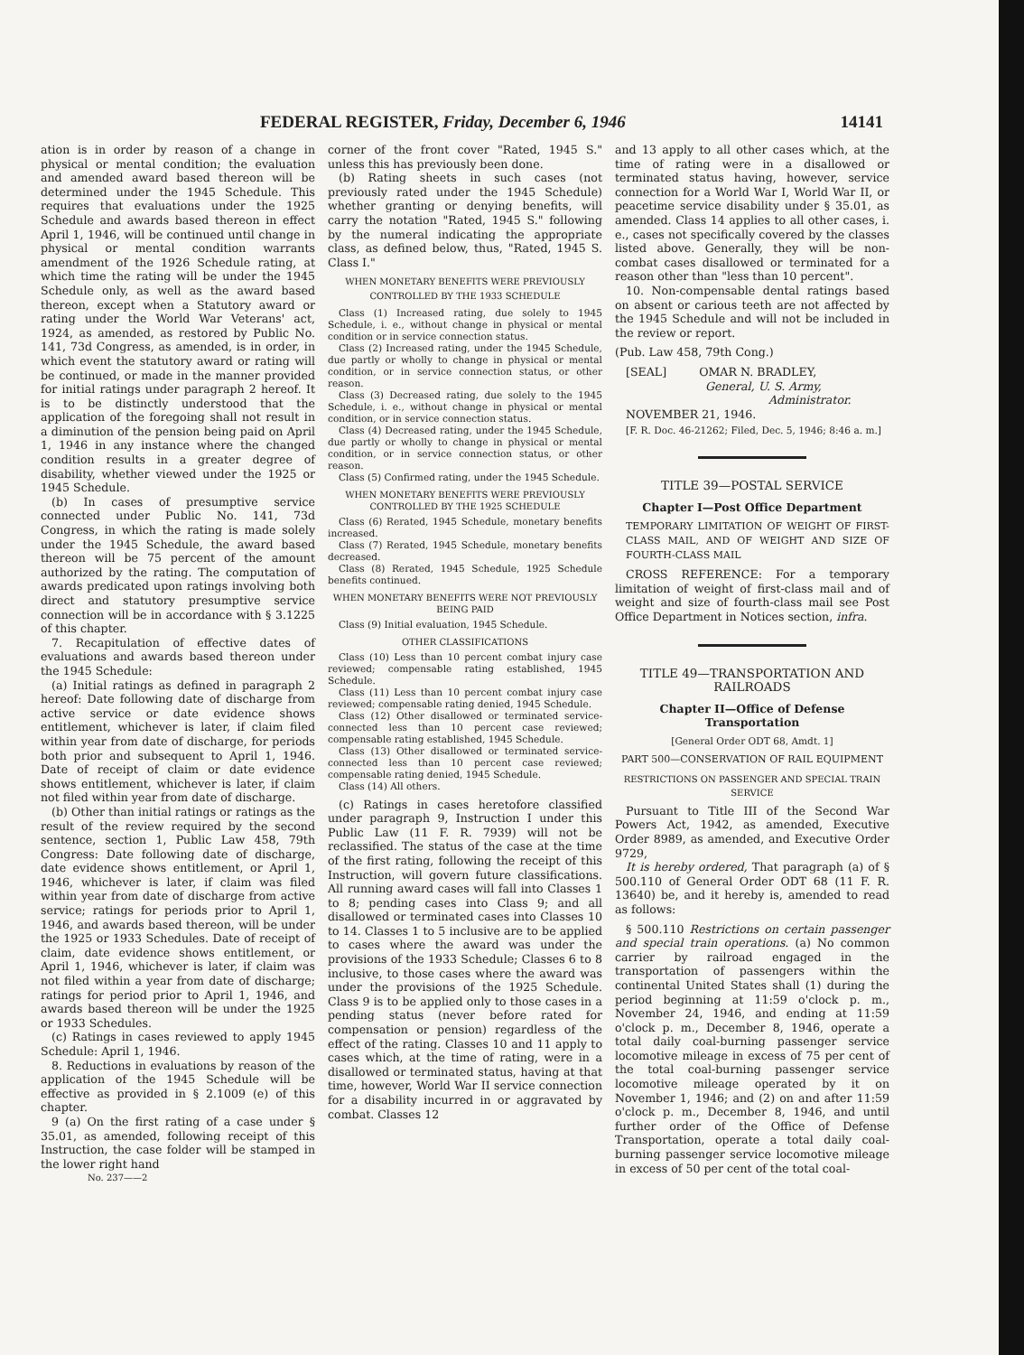FEDERAL REGISTER, Friday, December 6, 1946 14141
ation is in order by reason of a change in physical or mental condition; the evaluation and amended award based thereon will be determined under the 1945 Schedule. This requires that evaluations under the 1925 Schedule and awards based thereon in effect April 1, 1946, will be continued until change in physical or mental condition warrants amendment of the 1926 Schedule rating, at which time the rating will be under the 1945 Schedule only, as well as the award based thereon, except when a Statutory award or rating under the World War Veterans' act, 1924, as amended, as restored by Public No. 141, 73d Congress, as amended, is in order, in which event the statutory award or rating will be continued, or made in the manner provided for initial ratings under paragraph 2 hereof. It is to be distinctly understood that the application of the foregoing shall not result in a diminution of the pension being paid on April 1, 1946 in any instance where the changed condition results in a greater degree of disability, whether viewed under the 1925 or 1945 Schedule.
(b) In cases of presumptive service connected under Public No. 141, 73d Congress, in which the rating is made solely under the 1945 Schedule, the award based thereon will be 75 percent of the amount authorized by the rating. The computation of awards predicated upon ratings involving both direct and statutory presumptive service connection will be in accordance with § 3.1225 of this chapter.
7. Recapitulation of effective dates of evaluations and awards based thereon under the 1945 Schedule:
(a) Initial ratings as defined in paragraph 2 hereof: Date following date of discharge from active service or date evidence shows entitlement, whichever is later, if claim filed within year from date of discharge, for periods both prior and subsequent to April 1, 1946. Date of receipt of claim or date evidence shows entitlement, whichever is later, if claim not filed within year from date of discharge.
(b) Other than initial ratings or ratings as the result of the review required by the second sentence, section 1, Public Law 458, 79th Congress: Date following date of discharge, date evidence shows entitlement, or April 1, 1946, whichever is later, if claim was filed within year from date of discharge from active service; ratings for periods prior to April 1, 1946, and awards based thereon, will be under the 1925 or 1933 Schedules. Date of receipt of claim, date evidence shows entitlement, or April 1, 1946, whichever is later, if claim was not filed within a year from date of discharge; ratings for period prior to April 1, 1946, and awards based thereon will be under the 1925 or 1933 Schedules.
(c) Ratings in cases reviewed to apply 1945 Schedule: April 1, 1946.
8. Reductions in evaluations by reason of the application of the 1945 Schedule will be effective as provided in § 2.1009 (e) of this chapter.
9 (a) On the first rating of a case under § 35.01, as amended, following receipt of this Instruction, the case folder will be stamped in the lower right hand
No. 237——2
corner of the front cover "Rated, 1945 S." unless this has previously been done.
(b) Rating sheets in such cases (not previously rated under the 1945 Schedule) whether granting or denying benefits, will carry the notation "Rated, 1945 S." following by the numeral indicating the appropriate class, as defined below, thus, "Rated, 1945 S. Class I."
WHEN MONETARY BENEFITS WERE PREVIOUSLY CONTROLLED BY THE 1933 SCHEDULE
Class (1) Increased rating, due solely to 1945 Schedule, i. e., without change in physical or mental condition or in service connection status.
Class (2) Increased rating, under the 1945 Schedule, due partly or wholly to change in physical or mental condition, or in service connection status, or other reason.
Class (3) Decreased rating, due solely to the 1945 Schedule, i. e., without change in physical or mental condition, or in service connection status.
Class (4) Decreased rating, under the 1945 Schedule, due partly or wholly to change in physical or mental condition, or in service connection status, or other reason.
Class (5) Confirmed rating, under the 1945 Schedule.
WHEN MONETARY BENEFITS WERE PREVIOUSLY CONTROLLED BY THE 1925 SCHEDULE
Class (6) Rerated, 1945 Schedule, monetary benefits increased.
Class (7) Rerated, 1945 Schedule, monetary benefits decreased.
Class (8) Rerated, 1945 Schedule, 1925 Schedule benefits continued.
WHEN MONETARY BENEFITS WERE NOT PREVIOUSLY BEING PAID
Class (9) Initial evaluation, 1945 Schedule.
OTHER CLASSIFICATIONS
Class (10) Less than 10 percent combat injury case reviewed; compensable rating established, 1945 Schedule.
Class (11) Less than 10 percent combat injury case reviewed; compensable rating denied, 1945 Schedule.
Class (12) Other disallowed or terminated service-connected less than 10 percent case reviewed; compensable rating established, 1945 Schedule.
Class (13) Other disallowed or terminated service-connected less than 10 percent case reviewed; compensable rating denied, 1945 Schedule.
Class (14) All others.
(c) Ratings in cases heretofore classified under paragraph 9, Instruction I under this Public Law (11 F. R. 7939) will not be reclassified. The status of the case at the time of the first rating, following the receipt of this Instruction, will govern future classifications. All running award cases will fall into Classes 1 to 8; pending cases into Class 9; and all disallowed or terminated cases into Classes 10 to 14. Classes 1 to 5 inclusive are to be applied to cases where the award was under the provisions of the 1933 Schedule; Classes 6 to 8 inclusive, to those cases where the award was under the provisions of the 1925 Schedule. Class 9 is to be applied only to those cases in a pending status (never before rated for compensation or pension) regardless of the effect of the rating. Classes 10 and 11 apply to cases which, at the time of rating, were in a disallowed or terminated status, having at that time, however, World War II service connection for a disability incurred in or aggravated by combat. Classes 12
and 13 apply to all other cases which, at the time of rating were in a disallowed or terminated status having, however, service connection for a World War I, World War II, or peacetime service disability under § 35.01, as amended. Class 14 applies to all other cases, i. e., cases not specifically covered by the classes listed above. Generally, they will be non-combat cases disallowed or terminated for a reason other than "less than 10 percent".
10. Non-compensable dental ratings based on absent or carious teeth are not affected by the 1945 Schedule and will not be included in the review or report.
(Pub. Law 458, 79th Cong.)
[SEAL] OMAR N. BRADLEY,
General, U. S. Army,
Administrator.
NOVEMBER 21, 1946.
[F. R. Doc. 46-21262; Filed, Dec. 5, 1946; 8:46 a. m.]
TITLE 39—POSTAL SERVICE
Chapter I—Post Office Department
TEMPORARY LIMITATION OF WEIGHT OF FIRST-CLASS MAIL, AND OF WEIGHT AND SIZE OF FOURTH-CLASS MAIL
CROSS REFERENCE: For a temporary limitation of weight of first-class mail and of weight and size of fourth-class mail see Post Office Department in Notices section, infra.
TITLE 49—TRANSPORTATION AND RAILROADS
Chapter II—Office of Defense Transportation
[General Order ODT 68, Amdt. 1]
PART 500—CONSERVATION OF RAIL EQUIPMENT
RESTRICTIONS ON PASSENGER AND SPECIAL TRAIN SERVICE
Pursuant to Title III of the Second War Powers Act, 1942, as amended, Executive Order 8989, as amended, and Executive Order 9729,
It is hereby ordered, That paragraph (a) of § 500.110 of General Order ODT 68 (11 F. R. 13640) be, and it hereby is, amended to read as follows:
§ 500.110 Restrictions on certain passenger and special train operations. (a) No common carrier by railroad engaged in the transportation of passengers within the continental United States shall (1) during the period beginning at 11:59 o'clock p. m., November 24, 1946, and ending at 11:59 o'clock p. m., December 8, 1946, operate a total daily coal-burning passenger service locomotive mileage in excess of 75 per cent of the total coal-burning passenger service locomotive mileage operated by it on November 1, 1946; and (2) on and after 11:59 o'clock p. m., December 8, 1946, and until further order of the Office of Defense Transportation, operate a total daily coal-burning passenger service locomotive mileage in excess of 50 per cent of the total coal-